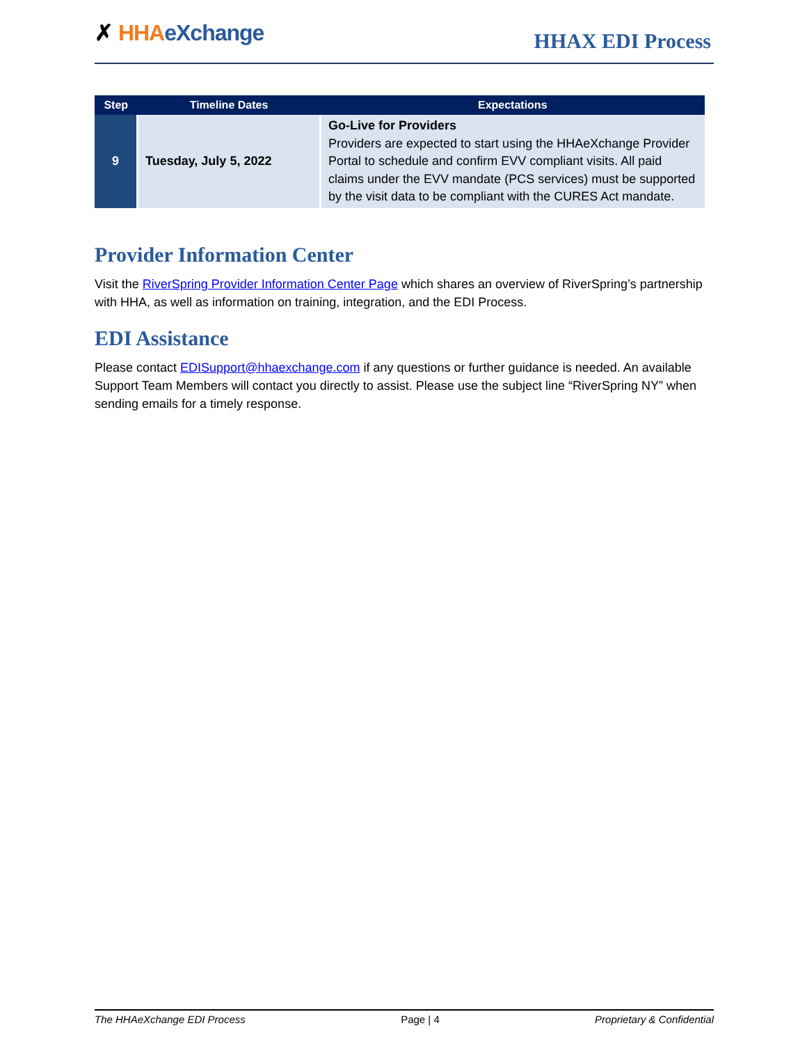✗ HHA eXchange HHAX EDI Process
| Step | Timeline Dates | Expectations |
| --- | --- | --- |
| 9 | Tuesday, July 5, 2022 | Go-Live for Providers Providers are expected to start using the HHAeXchange Provider Portal to schedule and confirm EVV compliant visits. All paid claims under the EVV mandate (PCS services) must be supported by the visit data to be compliant with the CURES Act mandate. |
Provider Information Center
Visit the RiverSpring Provider Information Center Page which shares an overview of RiverSpring’s partnership with HHA, as well as information on training, integration, and the EDI Process.
EDI Assistance
Please contact EDISupport@hhaexchange.com if any questions or further guidance is needed. An available Support Team Members will contact you directly to assist. Please use the subject line “RiverSpring NY” when sending emails for a timely response.
The HHAeXchange EDI Process Page | 4 Proprietary & Confidential